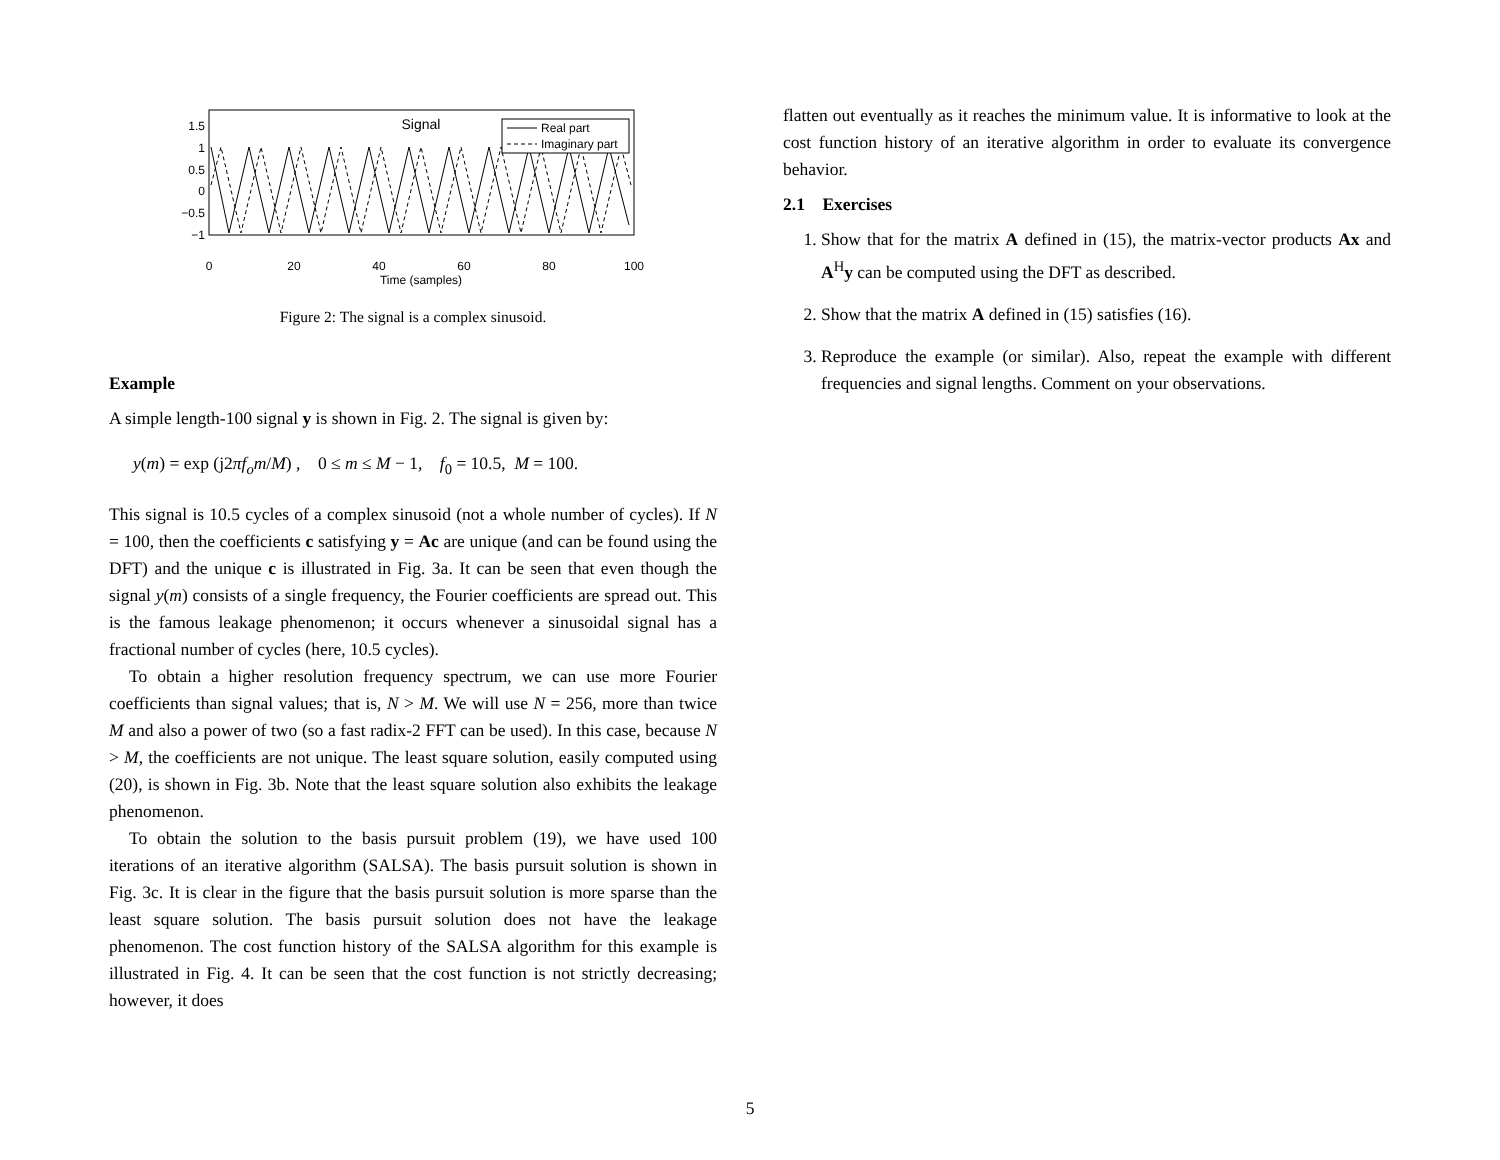Signal
1.5
1
0.5
0
−0.5
−1
0
20
40
60
80
100
Time (samples)
Real part
Imaginary part
Figure 2: The signal is a complex sinusoid.
Example
A simple length-100 signal y is shown in Fig. 2. The signal is given by:
y(m) = exp (j2πf<sub>o</sub>m/M) , 0 ≤ m ≤ M − 1, f<sub>0</sub> = 10.5, M = 100.
This signal is 10.5 cycles of a complex sinusoid (not a whole number of cycles). If N = 100, then the coefficients c satisfying y = Ac are unique (and can be found using the DFT) and the unique c is illustrated in Fig. 3a. It can be seen that even though the signal y(m) consists of a single frequency, the Fourier coefficients are spread out. This is the famous leakage phenomenon; it occurs whenever a sinusoidal signal has a fractional number of cycles (here, 10.5 cycles).
To obtain a higher resolution frequency spectrum, we can use more Fourier coefficients than signal values; that is, N > M. We will use N = 256, more than twice M and also a power of two (so a fast radix-2 FFT can be used). In this case, because N > M, the coefficients are not unique. The least square solution, easily computed using (20), is shown in Fig. 3b. Note that the least square solution also exhibits the leakage phenomenon.
To obtain the solution to the basis pursuit problem (19), we have used 100 iterations of an iterative algorithm (SALSA). The basis pursuit solution is shown in Fig. 3c. It is clear in the figure that the basis pursuit solution is more sparse than the least square solution. The basis pursuit solution does not have the leakage phenomenon. The cost function history of the SALSA algorithm for this example is illustrated in Fig. 4. It can be seen that the cost function is not strictly decreasing; however, it does
flatten out eventually as it reaches the minimum value. It is informative to look at the cost function history of an iterative algorithm in order to evaluate its convergence behavior.
2.1 Exercises
1. Show that for the matrix A defined in (15), the matrix-vector products Ax and A<sup>H</sup>y can be computed using the DFT as described.
2. Show that the matrix A defined in (15) satisfies (16).
3. Reproduce the example (or similar). Also, repeat the example with different frequencies and signal lengths. Comment on your observations.
5